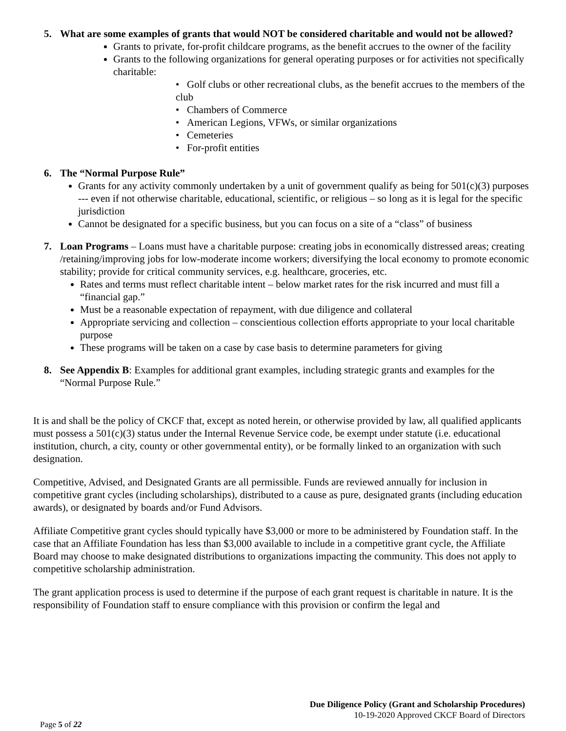5. What are some examples of grants that would NOT be considered charitable and would not be allowed?
Grants to private, for-profit childcare programs, as the benefit accrues to the owner of the facility
Grants to the following organizations for general operating purposes or for activities not specifically charitable:
• Golf clubs or other recreational clubs, as the benefit accrues to the members of the club
• Chambers of Commerce
• American Legions, VFWs, or similar organizations
• Cemeteries
• For-profit entities
6. The “Normal Purpose Rule”
Grants for any activity commonly undertaken by a unit of government qualify as being for 501(c)(3) purposes --- even if not otherwise charitable, educational, scientific, or religious – so long as it is legal for the specific jurisdiction
Cannot be designated for a specific business, but you can focus on a site of a “class” of business
7. Loan Programs – Loans must have a charitable purpose: creating jobs in economically distressed areas; creating /retaining/improving jobs for low-moderate income workers; diversifying the local economy to promote economic stability; provide for critical community services, e.g. healthcare, groceries, etc.
Rates and terms must reflect charitable intent – below market rates for the risk incurred and must fill a “financial gap.”
Must be a reasonable expectation of repayment, with due diligence and collateral
Appropriate servicing and collection – conscientious collection efforts appropriate to your local charitable purpose
These programs will be taken on a case by case basis to determine parameters for giving
8. See Appendix B: Examples for additional grant examples, including strategic grants and examples for the “Normal Purpose Rule.”
It is and shall be the policy of CKCF that, except as noted herein, or otherwise provided by law, all qualified applicants must possess a 501(c)(3) status under the Internal Revenue Service code, be exempt under statute (i.e. educational institution, church, a city, county or other governmental entity), or be formally linked to an organization with such designation.
Competitive, Advised, and Designated Grants are all permissible. Funds are reviewed annually for inclusion in competitive grant cycles (including scholarships), distributed to a cause as pure, designated grants (including education awards), or designated by boards and/or Fund Advisors.
Affiliate Competitive grant cycles should typically have $3,000 or more to be administered by Foundation staff. In the case that an Affiliate Foundation has less than $3,000 available to include in a competitive grant cycle, the Affiliate Board may choose to make designated distributions to organizations impacting the community. This does not apply to competitive scholarship administration.
The grant application process is used to determine if the purpose of each grant request is charitable in nature. It is the responsibility of Foundation staff to ensure compliance with this provision or confirm the legal and
Due Diligence Policy (Grant and Scholarship Procedures)
10-19-2020 Approved CKCF Board of Directors
Page 5 of 22